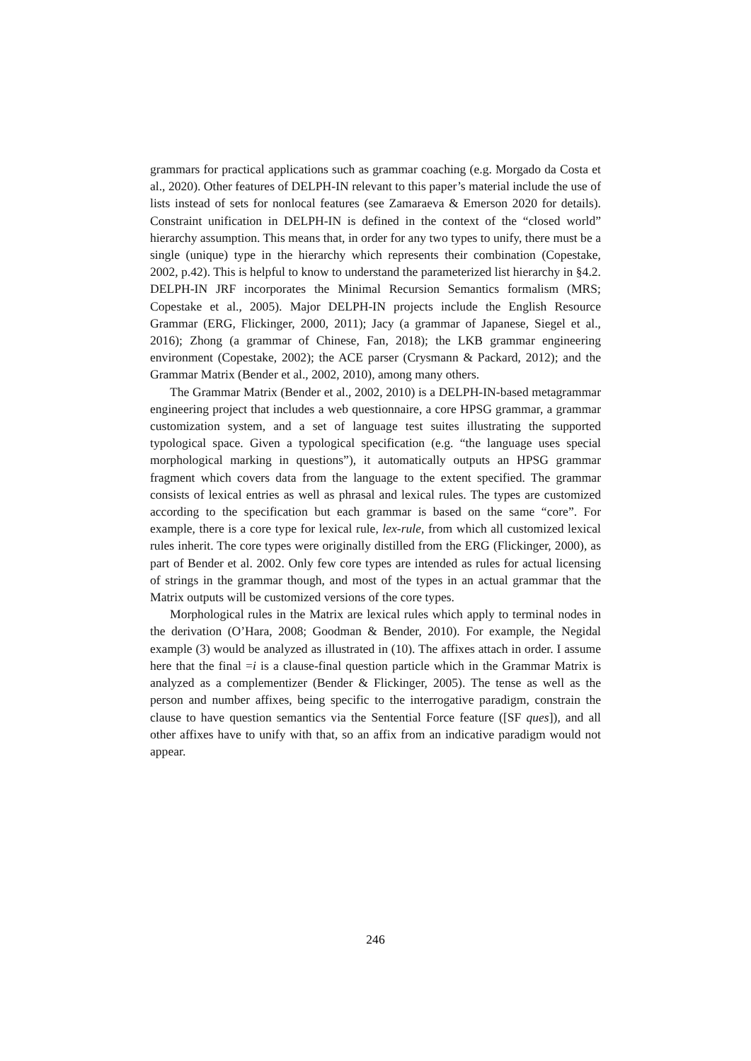grammars for practical applications such as grammar coaching (e.g. Morgado da Costa et al., 2020). Other features of DELPH-IN relevant to this paper’s material include the use of lists instead of sets for nonlocal features (see Zamaraeva & Emerson 2020 for details). Constraint unification in DELPH-IN is defined in the context of the “closed world” hierarchy assumption. This means that, in order for any two types to unify, there must be a single (unique) type in the hierarchy which represents their combination (Copestake, 2002, p.42). This is helpful to know to understand the parameterized list hierarchy in §4.2. DELPH-IN JRF incorporates the Minimal Recursion Semantics formalism (MRS; Copestake et al., 2005). Major DELPH-IN projects include the English Resource Grammar (ERG, Flickinger, 2000, 2011); Jacy (a grammar of Japanese, Siegel et al., 2016); Zhong (a grammar of Chinese, Fan, 2018); the LKB grammar engineering environment (Copestake, 2002); the ACE parser (Crysmann & Packard, 2012); and the Grammar Matrix (Bender et al., 2002, 2010), among many others.
The Grammar Matrix (Bender et al., 2002, 2010) is a DELPH-IN-based metagrammar engineering project that includes a web questionnaire, a core HPSG grammar, a grammar customization system, and a set of language test suites illustrating the supported typological space. Given a typological specification (e.g. “the language uses special morphological marking in questions”), it automatically outputs an HPSG grammar fragment which covers data from the language to the extent specified. The grammar consists of lexical entries as well as phrasal and lexical rules. The types are customized according to the specification but each grammar is based on the same “core”. For example, there is a core type for lexical rule, lex-rule, from which all customized lexical rules inherit. The core types were originally distilled from the ERG (Flickinger, 2000), as part of Bender et al. 2002. Only few core types are intended as rules for actual licensing of strings in the grammar though, and most of the types in an actual grammar that the Matrix outputs will be customized versions of the core types.
Morphological rules in the Matrix are lexical rules which apply to terminal nodes in the derivation (O’Hara, 2008; Goodman & Bender, 2010). For example, the Negidal example (3) would be analyzed as illustrated in (10). The affixes attach in order. I assume here that the final =i is a clause-final question particle which in the Grammar Matrix is analyzed as a complementizer (Bender & Flickinger, 2005). The tense as well as the person and number affixes, being specific to the interrogative paradigm, constrain the clause to have question semantics via the Sentential Force feature ([SF ques]), and all other affixes have to unify with that, so an affix from an indicative paradigm would not appear.
246